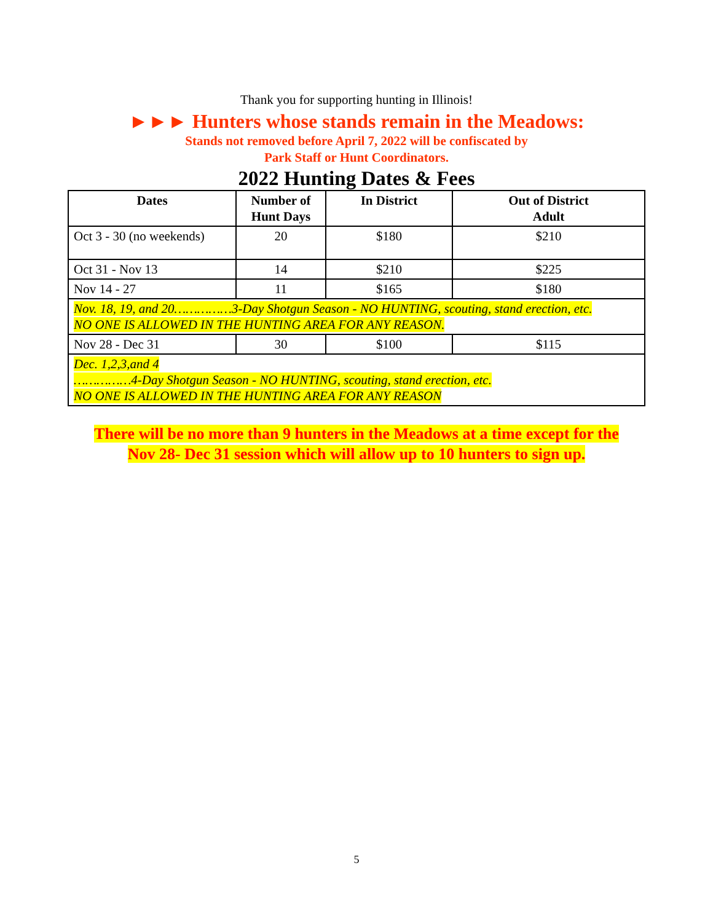Thank you for supporting hunting in Illinois!
►►► Hunters whose stands remain in the Meadows:
Stands not removed before April 7, 2022 will be confiscated by
Park Staff or Hunt Coordinators.
2022 Hunting Dates & Fees
| Dates | Number of Hunt Days | In District | Out of District Adult |
| --- | --- | --- | --- |
| Oct 3 - 30 (no weekends) | 20 | $180 | $210 |
| Oct 31 - Nov 13 | 14 | $210 | $225 |
| Nov 14 - 27 | 11 | $165 | $180 |
| Nov. 18, 19, and 20……………3-Day Shotgun Season - NO HUNTING, scouting, stand erection, etc. NO ONE IS ALLOWED IN THE HUNTING AREA FOR ANY REASON. | | | |
| Nov 28 - Dec 31 | 30 | $100 | $115 |
| Dec. 1,2,3,and 4 ……………4-Day Shotgun Season - NO HUNTING, scouting, stand erection, etc. NO ONE IS ALLOWED IN THE HUNTING AREA FOR ANY REASON | | | |
There will be no more than 9 hunters in the Meadows at a time except for the
Nov 28- Dec 31 session which will allow up to 10 hunters to sign up.
5